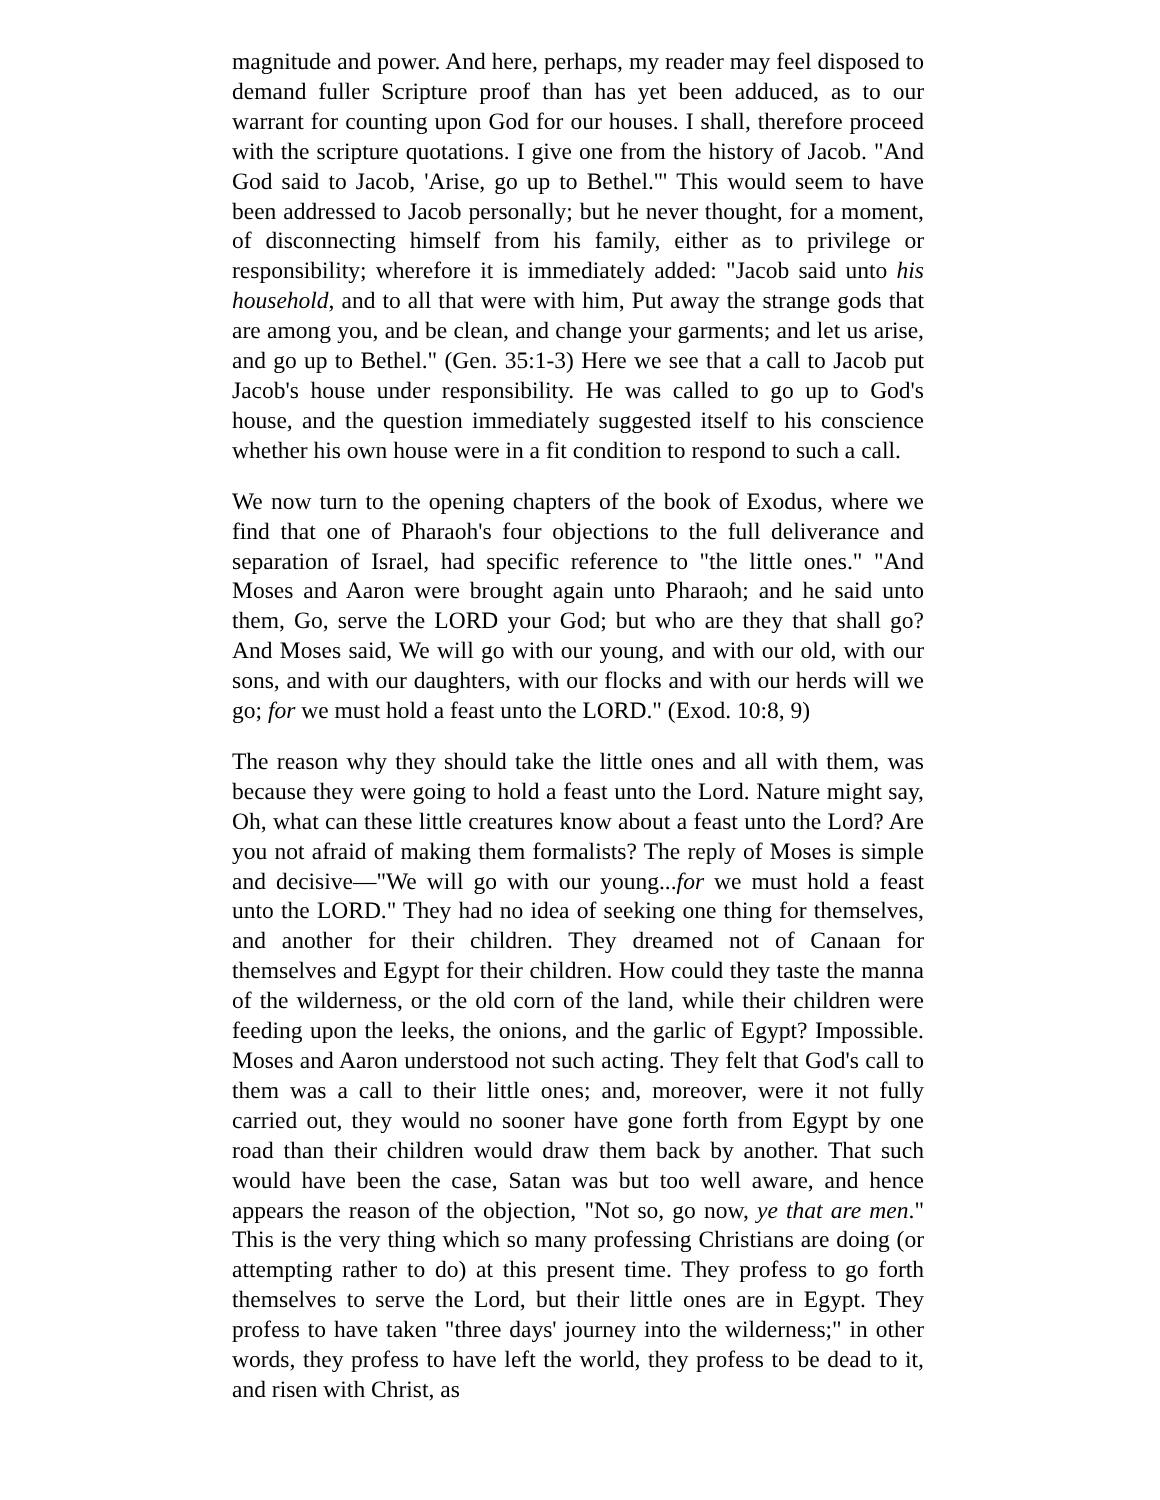magnitude and power. And here, perhaps, my reader may feel disposed to demand fuller Scripture proof than has yet been adduced, as to our warrant for counting upon God for our houses. I shall, therefore proceed with the scripture quotations. I give one from the history of Jacob. "And God said to Jacob, 'Arise, go up to Bethel.'" This would seem to have been addressed to Jacob personally; but he never thought, for a moment, of disconnecting himself from his family, either as to privilege or responsibility; wherefore it is immediately added: "Jacob said unto his household, and to all that were with him, Put away the strange gods that are among you, and be clean, and change your garments; and let us arise, and go up to Bethel." (Gen. 35:1-3) Here we see that a call to Jacob put Jacob's house under responsibility. He was called to go up to God's house, and the question immediately suggested itself to his conscience whether his own house were in a fit condition to respond to such a call.
We now turn to the opening chapters of the book of Exodus, where we find that one of Pharaoh's four objections to the full deliverance and separation of Israel, had specific reference to "the little ones." "And Moses and Aaron were brought again unto Pharaoh; and he said unto them, Go, serve the LORD your God; but who are they that shall go? And Moses said, We will go with our young, and with our old, with our sons, and with our daughters, with our flocks and with our herds will we go; for we must hold a feast unto the LORD." (Exod. 10:8, 9)
The reason why they should take the little ones and all with them, was because they were going to hold a feast unto the Lord. Nature might say, Oh, what can these little creatures know about a feast unto the Lord? Are you not afraid of making them formalists? The reply of Moses is simple and decisive—"We will go with our young...for we must hold a feast unto the LORD." They had no idea of seeking one thing for themselves, and another for their children. They dreamed not of Canaan for themselves and Egypt for their children. How could they taste the manna of the wilderness, or the old corn of the land, while their children were feeding upon the leeks, the onions, and the garlic of Egypt? Impossible. Moses and Aaron understood not such acting. They felt that God's call to them was a call to their little ones; and, moreover, were it not fully carried out, they would no sooner have gone forth from Egypt by one road than their children would draw them back by another. That such would have been the case, Satan was but too well aware, and hence appears the reason of the objection, "Not so, go now, ye that are men." This is the very thing which so many professing Christians are doing (or attempting rather to do) at this present time. They profess to go forth themselves to serve the Lord, but their little ones are in Egypt. They profess to have taken "three days' journey into the wilderness;" in other words, they profess to have left the world, they profess to be dead to it, and risen with Christ, as